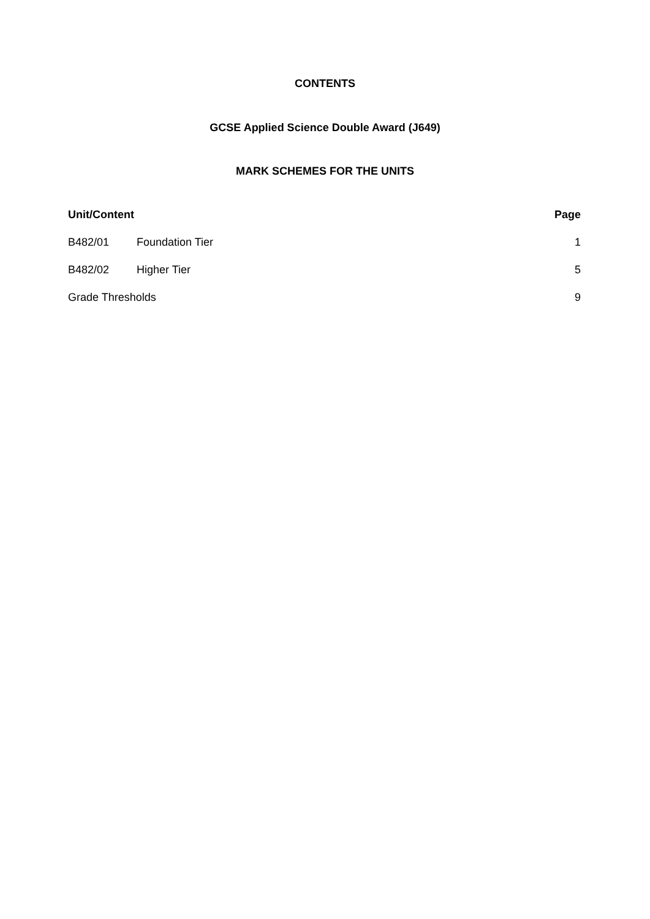CONTENTS
GCSE Applied Science Double Award (J649)
MARK SCHEMES FOR THE UNITS
Unit/Content Page
B482/01 Foundation Tier 1
B482/02 Higher Tier 5
Grade Thresholds 9